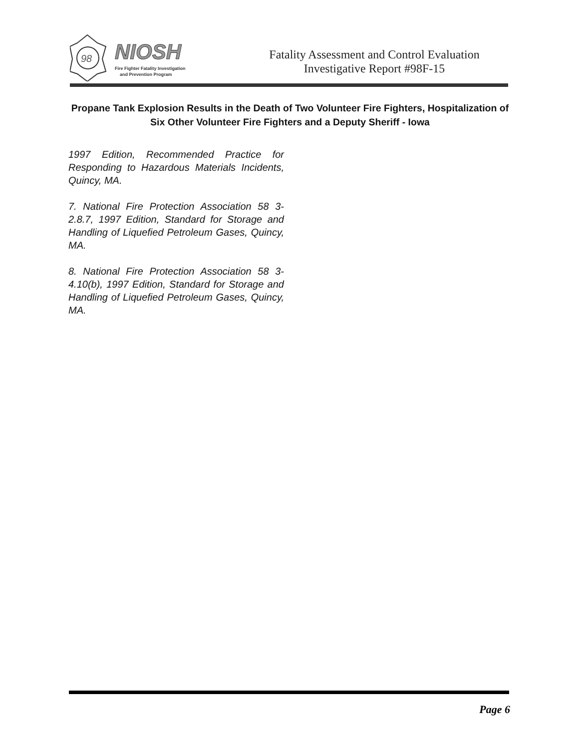98
NIOSH
Fire Fighter Fatality Investigation
and Prevention Program
Fatality Assessment and Control Evaluation
Investigative Report #98F-15
Propane Tank Explosion Results in the Death of Two Volunteer Fire Fighters, Hospitalization of Six Other Volunteer Fire Fighters and a Deputy Sheriff - Iowa
1997 Edition, Recommended Practice for Responding to Hazardous Materials Incidents, Quincy, MA.
7. National Fire Protection Association 58 3-2.8.7, 1997 Edition, Standard for Storage and Handling of Liquefied Petroleum Gases, Quincy, MA.
8. National Fire Protection Association 58 3-4.10(b), 1997 Edition, Standard for Storage and Handling of Liquefied Petroleum Gases, Quincy, MA.
Page 6